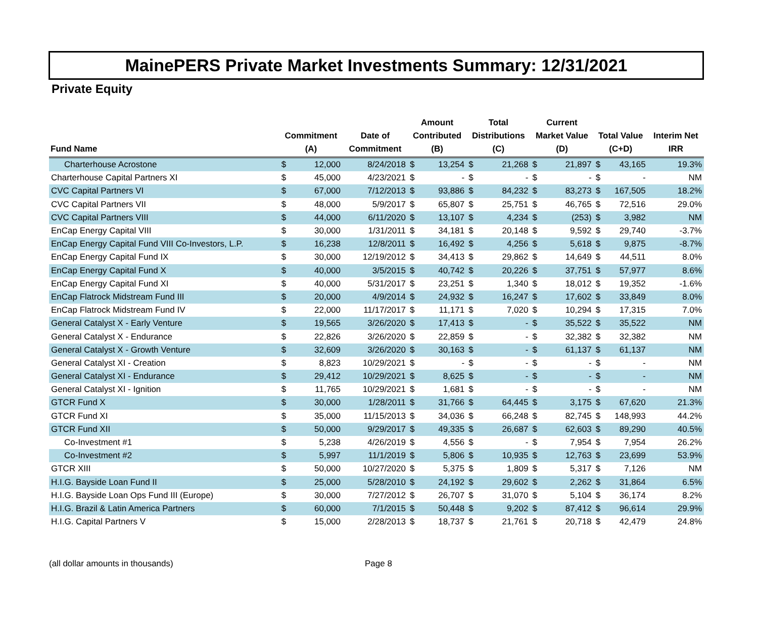MainePERS Private Market Investments Summary: 12/31/2021
Private Equity
| Fund Name | Commitment (A) | | Date of Commitment | Amount Contributed (B) | | Total Distributions (C) | | Current Market Value (D) | | Total Value (C+D) | | Interim Net IRR |
| --- | --- | --- | --- | --- | --- | --- | --- | --- | --- | --- | --- | --- |
| Charterhouse Acrostone | $ | 12,000 | 8/24/2018 | $ | 13,254 | $ | 21,268 | $ | 21,897 | $ | 43,165 | 19.3% |
| Charterhouse Capital Partners XI | $ | 45,000 | 4/23/2021 | $ | - | $ | - | $ | - | $ | - | NM |
| CVC Capital Partners VI | $ | 67,000 | 7/12/2013 | $ | 93,886 | $ | 84,232 | $ | 83,273 | $ | 167,505 | 18.2% |
| CVC Capital Partners VII | $ | 48,000 | 5/9/2017 | $ | 65,807 | $ | 25,751 | $ | 46,765 | $ | 72,516 | 29.0% |
| CVC Capital Partners VIII | $ | 44,000 | 6/11/2020 | $ | 13,107 | $ | 4,234 | $ | (253) | $ | 3,982 | NM |
| EnCap Energy Capital VIII | $ | 30,000 | 1/31/2011 | $ | 34,181 | $ | 20,148 | $ | 9,592 | $ | 29,740 | -3.7% |
| EnCap Energy Capital Fund VIII Co-Investors, L.P. | $ | 16,238 | 12/8/2011 | $ | 16,492 | $ | 4,256 | $ | 5,618 | $ | 9,875 | -8.7% |
| EnCap Energy Capital Fund IX | $ | 30,000 | 12/19/2012 | $ | 34,413 | $ | 29,862 | $ | 14,649 | $ | 44,511 | 8.0% |
| EnCap Energy Capital Fund X | $ | 40,000 | 3/5/2015 | $ | 40,742 | $ | 20,226 | $ | 37,751 | $ | 57,977 | 8.6% |
| EnCap Energy Capital Fund XI | $ | 40,000 | 5/31/2017 | $ | 23,251 | $ | 1,340 | $ | 18,012 | $ | 19,352 | -1.6% |
| EnCap Flatrock Midstream Fund III | $ | 20,000 | 4/9/2014 | $ | 24,932 | $ | 16,247 | $ | 17,602 | $ | 33,849 | 8.0% |
| EnCap Flatrock Midstream Fund IV | $ | 22,000 | 11/17/2017 | $ | 11,171 | $ | 7,020 | $ | 10,294 | $ | 17,315 | 7.0% |
| General Catalyst X - Early Venture | $ | 19,565 | 3/26/2020 | $ | 17,413 | $ | - | $ | 35,522 | $ | 35,522 | NM |
| General Catalyst X - Endurance | $ | 22,826 | 3/26/2020 | $ | 22,859 | $ | - | $ | 32,382 | $ | 32,382 | NM |
| General Catalyst X - Growth Venture | $ | 32,609 | 3/26/2020 | $ | 30,163 | $ | - | $ | 61,137 | $ | 61,137 | NM |
| General Catalyst XI - Creation | $ | 8,823 | 10/29/2021 | $ | - | $ | - | $ | - | $ | - | NM |
| General Catalyst XI - Endurance | $ | 29,412 | 10/29/2021 | $ | 8,625 | $ | - | $ | - | $ | - | NM |
| General Catalyst XI - Ignition | $ | 11,765 | 10/29/2021 | $ | 1,681 | $ | - | $ | - | $ | - | NM |
| GTCR Fund X | $ | 30,000 | 1/28/2011 | $ | 31,766 | $ | 64,445 | $ | 3,175 | $ | 67,620 | 21.3% |
| GTCR Fund XI | $ | 35,000 | 11/15/2013 | $ | 34,036 | $ | 66,248 | $ | 82,745 | $ | 148,993 | 44.2% |
| GTCR Fund XII | $ | 50,000 | 9/29/2017 | $ | 49,335 | $ | 26,687 | $ | 62,603 | $ | 89,290 | 40.5% |
| Co-Investment #1 | $ | 5,238 | 4/26/2019 | $ | 4,556 | $ | - | $ | 7,954 | $ | 7,954 | 26.2% |
| Co-Investment #2 | $ | 5,997 | 11/1/2019 | $ | 5,806 | $ | 10,935 | $ | 12,763 | $ | 23,699 | 53.9% |
| GTCR XIII | $ | 50,000 | 10/27/2020 | $ | 5,375 | $ | 1,809 | $ | 5,317 | $ | 7,126 | NM |
| H.I.G. Bayside Loan Fund II | $ | 25,000 | 5/28/2010 | $ | 24,192 | $ | 29,602 | $ | 2,262 | $ | 31,864 | 6.5% |
| H.I.G. Bayside Loan Ops Fund III (Europe) | $ | 30,000 | 7/27/2012 | $ | 26,707 | $ | 31,070 | $ | 5,104 | $ | 36,174 | 8.2% |
| H.I.G. Brazil & Latin America Partners | $ | 60,000 | 7/1/2015 | $ | 50,448 | $ | 9,202 | $ | 87,412 | $ | 96,614 | 29.9% |
| H.I.G. Capital Partners V | $ | 15,000 | 2/28/2013 | $ | 18,737 | $ | 21,761 | $ | 20,718 | $ | 42,479 | 24.8% |
(all dollar amounts in thousands) Page 8